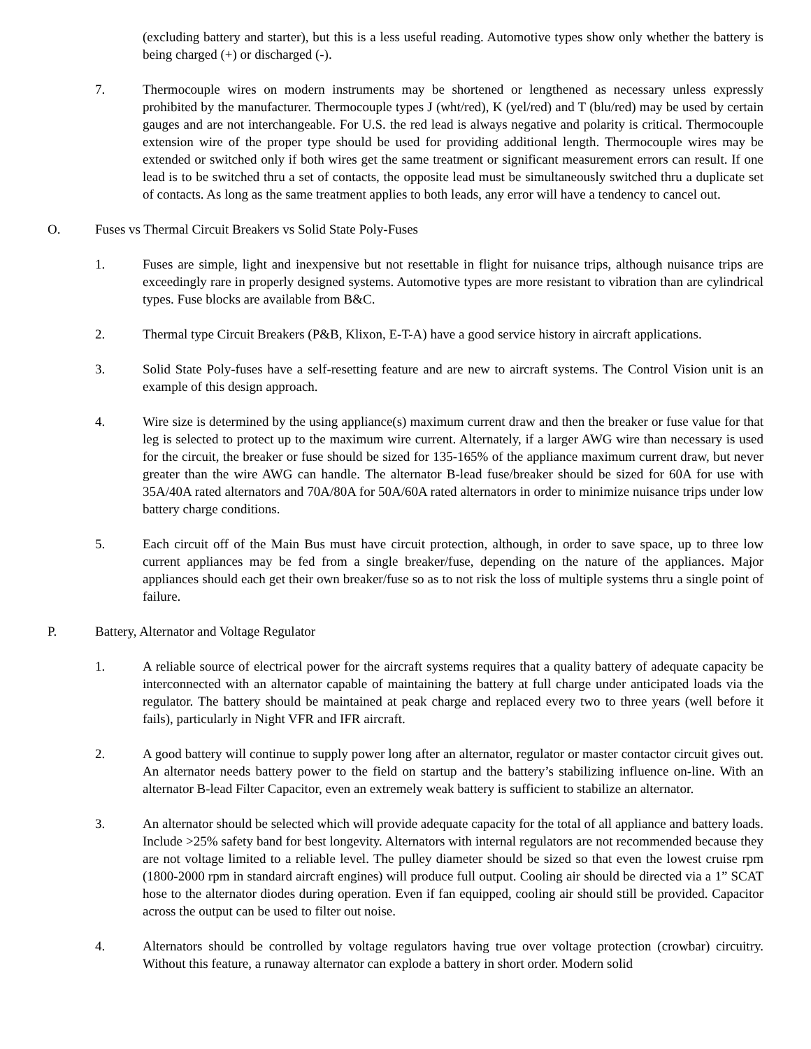(excluding battery and starter), but this is a less useful reading. Automotive types show only whether the battery is being charged (+) or discharged (-).
7. Thermocouple wires on modern instruments may be shortened or lengthened as necessary unless expressly prohibited by the manufacturer. Thermocouple types J (wht/red), K (yel/red) and T (blu/red) may be used by certain gauges and are not interchangeable. For U.S. the red lead is always negative and polarity is critical. Thermocouple extension wire of the proper type should be used for providing additional length. Thermocouple wires may be extended or switched only if both wires get the same treatment or significant measurement errors can result. If one lead is to be switched thru a set of contacts, the opposite lead must be simultaneously switched thru a duplicate set of contacts. As long as the same treatment applies to both leads, any error will have a tendency to cancel out.
O. Fuses vs Thermal Circuit Breakers vs Solid State Poly-Fuses
1. Fuses are simple, light and inexpensive but not resettable in flight for nuisance trips, although nuisance trips are exceedingly rare in properly designed systems. Automotive types are more resistant to vibration than are cylindrical types. Fuse blocks are available from B&C.
2. Thermal type Circuit Breakers (P&B, Klixon, E-T-A) have a good service history in aircraft applications.
3. Solid State Poly-fuses have a self-resetting feature and are new to aircraft systems. The Control Vision unit is an example of this design approach.
4. Wire size is determined by the using appliance(s) maximum current draw and then the breaker or fuse value for that leg is selected to protect up to the maximum wire current. Alternately, if a larger AWG wire than necessary is used for the circuit, the breaker or fuse should be sized for 135-165% of the appliance maximum current draw, but never greater than the wire AWG can handle. The alternator B-lead fuse/breaker should be sized for 60A for use with 35A/40A rated alternators and 70A/80A for 50A/60A rated alternators in order to minimize nuisance trips under low battery charge conditions.
5. Each circuit off of the Main Bus must have circuit protection, although, in order to save space, up to three low current appliances may be fed from a single breaker/fuse, depending on the nature of the appliances. Major appliances should each get their own breaker/fuse so as to not risk the loss of multiple systems thru a single point of failure.
P. Battery, Alternator and Voltage Regulator
1. A reliable source of electrical power for the aircraft systems requires that a quality battery of adequate capacity be interconnected with an alternator capable of maintaining the battery at full charge under anticipated loads via the regulator. The battery should be maintained at peak charge and replaced every two to three years (well before it fails), particularly in Night VFR and IFR aircraft.
2. A good battery will continue to supply power long after an alternator, regulator or master contactor circuit gives out. An alternator needs battery power to the field on startup and the battery’s stabilizing influence on-line. With an alternator B-lead Filter Capacitor, even an extremely weak battery is sufficient to stabilize an alternator.
3. An alternator should be selected which will provide adequate capacity for the total of all appliance and battery loads. Include >25% safety band for best longevity. Alternators with internal regulators are not recommended because they are not voltage limited to a reliable level. The pulley diameter should be sized so that even the lowest cruise rpm (1800-2000 rpm in standard aircraft engines) will produce full output. Cooling air should be directed via a 1” SCAT hose to the alternator diodes during operation. Even if fan equipped, cooling air should still be provided. Capacitor across the output can be used to filter out noise.
4. Alternators should be controlled by voltage regulators having true over voltage protection (crowbar) circuitry. Without this feature, a runaway alternator can explode a battery in short order. Modern solid